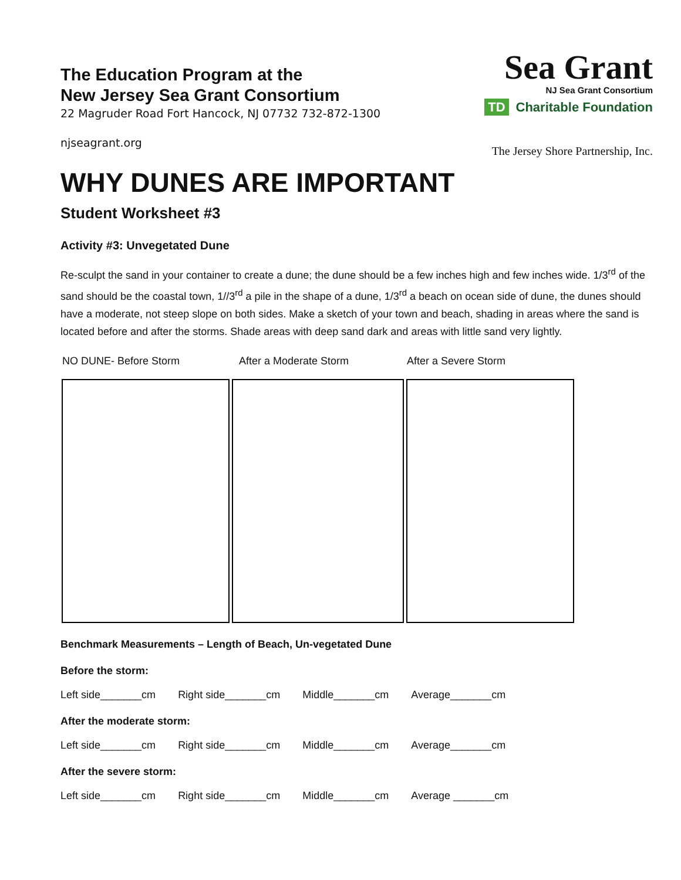Sea Grant
NJ Sea Grant Consortium
TD Charitable Foundation
The Jersey Shore Partnership, Inc.
The Education Program at the
New Jersey Sea Grant Consortium
22 Magruder Road Fort Hancock, NJ 07732 732-872-1300
njseagrant.org
WHY DUNES ARE IMPORTANT
Student Worksheet #3
Activity #3: Unvegetated Dune
Re-sculpt the sand in your container to create a dune; the dune should be a few inches high and few inches wide. 1/3<sup>rd</sup> of the sand should be the coastal town, 1//3<sup>rd</sup> a pile in the shape of a dune, 1/3<sup>rd</sup> a beach on ocean side of dune, the dunes should have a moderate, not steep slope on both sides. Make a sketch of your town and beach, shading in areas where the sand is located before and after the storms. Shade areas with deep sand dark and areas with little sand very lightly.
| NO DUNE- Before Storm | After a Moderate Storm | After a Severe Storm |
Benchmark Measurements – Length of Beach, Un-vegetated Dune
Before the storm:
Left side_______cm Right side_______cm Middle_______cm Average_______cm
After the moderate storm:
Left side_______cm Right side_______cm Middle_______cm Average_______cm
After the severe storm:
Left side_______cm Right side_______cm Middle_______cm Average _______cm